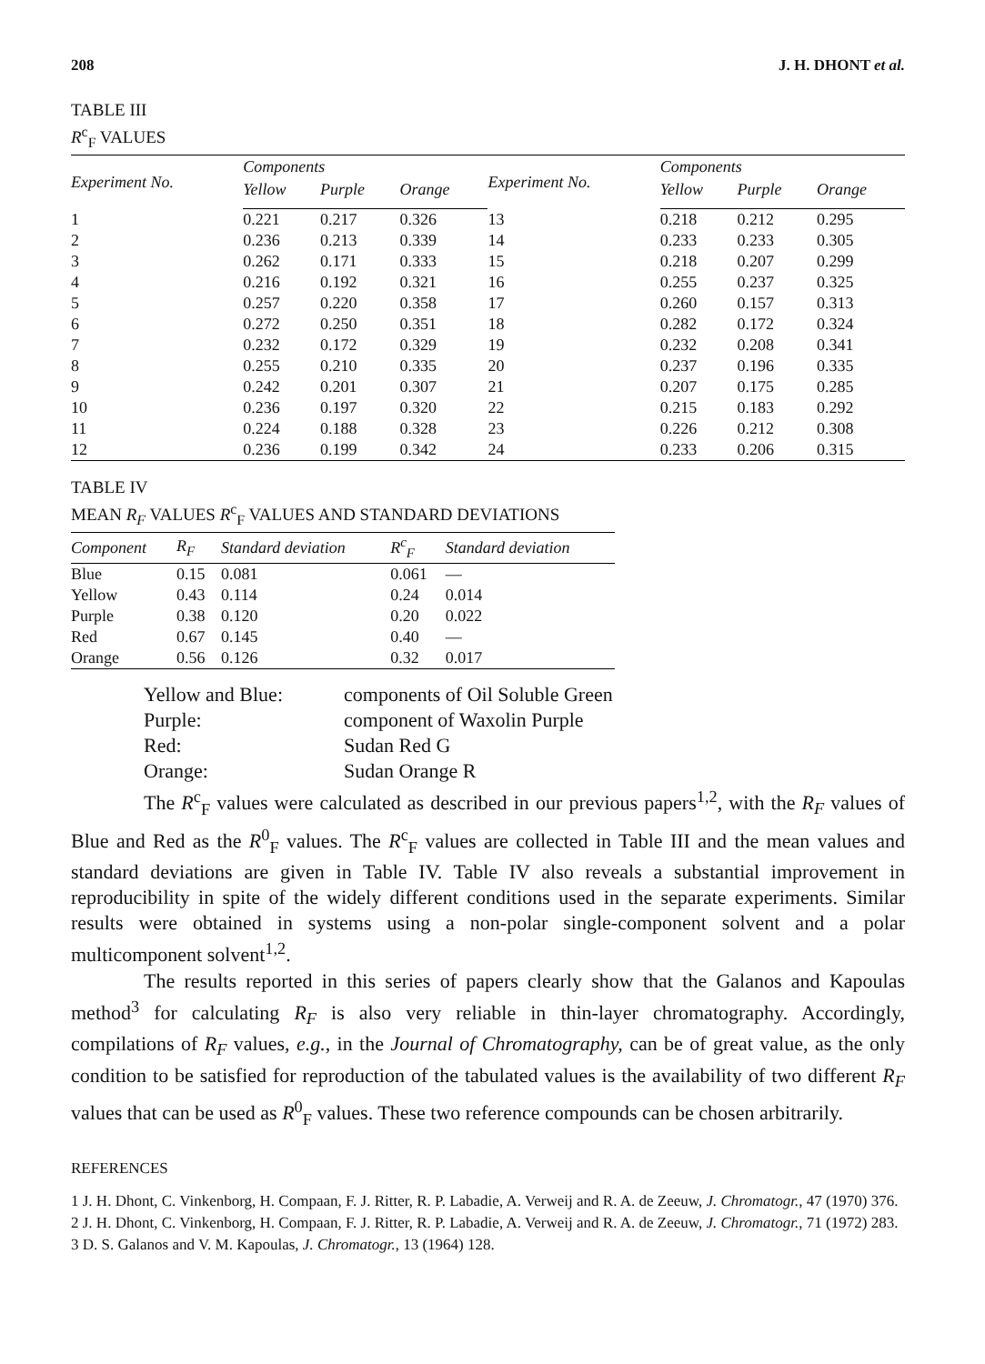208 J. H. DHONT et al.
TABLE III
R<sup>c</sup><sub>F</sub> VALUES
| Experiment No. | Components | | | Experiment No. | Components | | |
| --- | --- | --- | --- | --- | --- | --- | --- |
| | Yellow | Purple | Orange | | Yellow | Purple | Orange |
| 1 | 0.221 | 0.217 | 0.326 | 13 | 0.218 | 0.212 | 0.295 |
| 2 | 0.236 | 0.213 | 0.339 | 14 | 0.233 | 0.233 | 0.305 |
| 3 | 0.262 | 0.171 | 0.333 | 15 | 0.218 | 0.207 | 0.299 |
| 4 | 0.216 | 0.192 | 0.321 | 16 | 0.255 | 0.237 | 0.325 |
| 5 | 0.257 | 0.220 | 0.358 | 17 | 0.260 | 0.157 | 0.313 |
| 6 | 0.272 | 0.250 | 0.351 | 18 | 0.282 | 0.172 | 0.324 |
| 7 | 0.232 | 0.172 | 0.329 | 19 | 0.232 | 0.208 | 0.341 |
| 8 | 0.255 | 0.210 | 0.335 | 20 | 0.237 | 0.196 | 0.335 |
| 9 | 0.242 | 0.201 | 0.307 | 21 | 0.207 | 0.175 | 0.285 |
| 10 | 0.236 | 0.197 | 0.320 | 22 | 0.215 | 0.183 | 0.292 |
| 11 | 0.224 | 0.188 | 0.328 | 23 | 0.226 | 0.212 | 0.308 |
| 12 | 0.236 | 0.199 | 0.342 | 24 | 0.233 | 0.206 | 0.315 |
TABLE IV
MEAN R<sub>F</sub> VALUES R<sup>c</sup><sub>F</sub> VALUES AND STANDARD DEVIATIONS
| Component | R<sub>F</sub> | Standard deviation | R<sup>c</sup><sub>F</sub> | Standard deviation |
| --- | --- | --- | --- | --- |
| Blue | 0.15 | 0.081 | 0.061 | — |
| Yellow | 0.43 | 0.114 | 0.24 | 0.014 |
| Purple | 0.38 | 0.120 | 0.20 | 0.022 |
| Red | 0.67 | 0.145 | 0.40 | — |
| Orange | 0.56 | 0.126 | 0.32 | 0.017 |
Yellow and Blue: components of Oil Soluble Green Purple: component of Waxolin Purple Red: Sudan Red G Orange: Sudan Orange R
The R<sup>c</sup><sub>F</sub> values were calculated as described in our previous papers<sup>1,2</sup>, with the R<sub>F</sub> values of Blue and Red as the R<sup>0</sup><sub>F</sub> values. The R<sup>c</sup><sub>F</sub> values are collected in Table III and the mean values and standard deviations are given in Table IV. Table IV also reveals a substantial improvement in reproducibility in spite of the widely different conditions used in the separate experiments. Similar results were obtained in systems using a non-polar single-component solvent and a polar multicomponent solvent<sup>1,2</sup>.
The results reported in this series of papers clearly show that the Galanos and Kapoulas method<sup>3</sup> for calculating R<sub>F</sub> is also very reliable in thin-layer chromatography. Accordingly, compilations of R<sub>F</sub> values, e.g., in the Journal of Chromatography, can be of great value, as the only condition to be satisfied for reproduction of the tabulated values is the availability of two different R<sub>F</sub> values that can be used as R<sup>0</sup><sub>F</sub> values. These two reference compounds can be chosen arbitrarily.
REFERENCES
1 J. H. Dhont, C. Vinkenborg, H. Compaan, F. J. Ritter, R. P. Labadie, A. Verweij and R. A. de Zeeuw, J. Chromatogr., 47 (1970) 376.
2 J. H. Dhont, C. Vinkenborg, H. Compaan, F. J. Ritter, R. P. Labadie, A. Verweij and R. A. de Zeeuw, J. Chromatogr., 71 (1972) 283.
3 D. S. Galanos and V. M. Kapoulas, J. Chromatogr., 13 (1964) 128.